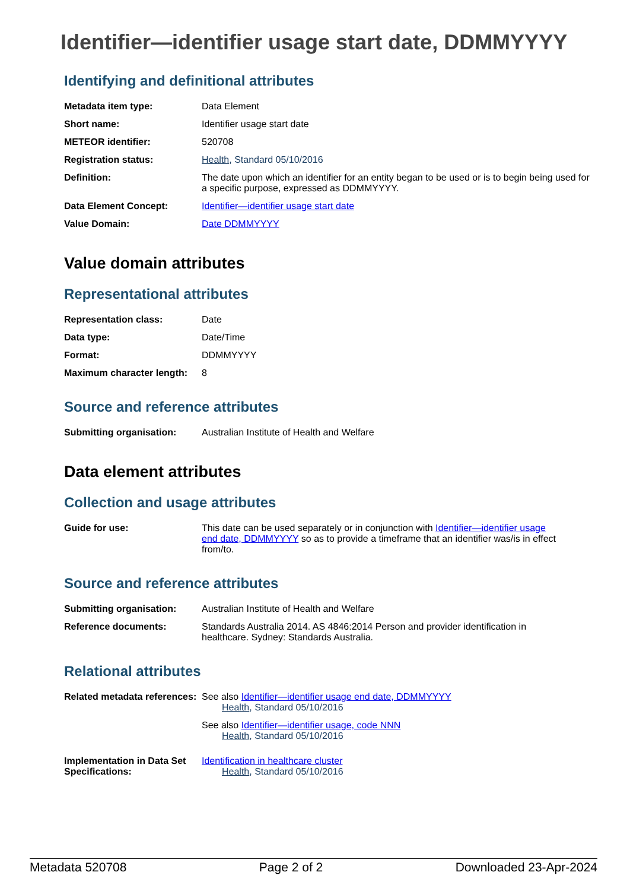Identifier—identifier usage start date, DDMMYYYY
Identifying and definitional attributes
| Metadata item type: | Data Element |
| Short name: | Identifier usage start date |
| METEOR identifier: | 520708 |
| Registration status: | Health , Standard 05/10/2016 |
| Definition: | The date upon which an identifier for an entity began to be used or is to begin being used for a specific purpose, expressed as DDMMYYYY. |
| Data Element Concept: | Identifier—identifier usage start date |
| Value Domain: | Date DDMMYYYY |
Value domain attributes
Representational attributes
| Representation class: | Date |
| Data type: | Date/Time |
| Format: | DDMMYYYY |
| Maximum character length: | 8 |
Source and reference attributes
| Submitting organisation: | Australian Institute of Health and Welfare |
Data element attributes
Collection and usage attributes
| Guide for use: | This date can be used separately or in conjunction with Identifier—identifier usage end date, DDMMYYYY so as to provide a timeframe that an identifier was/is in effect from/to. |
Source and reference attributes
| Submitting organisation: | Australian Institute of Health and Welfare |
| Reference documents: | Standards Australia 2014. AS 4846:2014 Person and provider identification in healthcare. Sydney: Standards Australia. |
Relational attributes
| Related metadata references: | See also Identifier—identifier usage end date, DDMMYYYY Health , Standard 05/10/2016 See also Identifier—identifier usage, code NNN Health , Standard 05/10/2016 |
| Implementation in Data Set Specifications: | Identification in healthcare cluster Health , Standard 05/10/2016 |
Metadata 520708 Page 2 of 2 Downloaded 23-Apr-2024